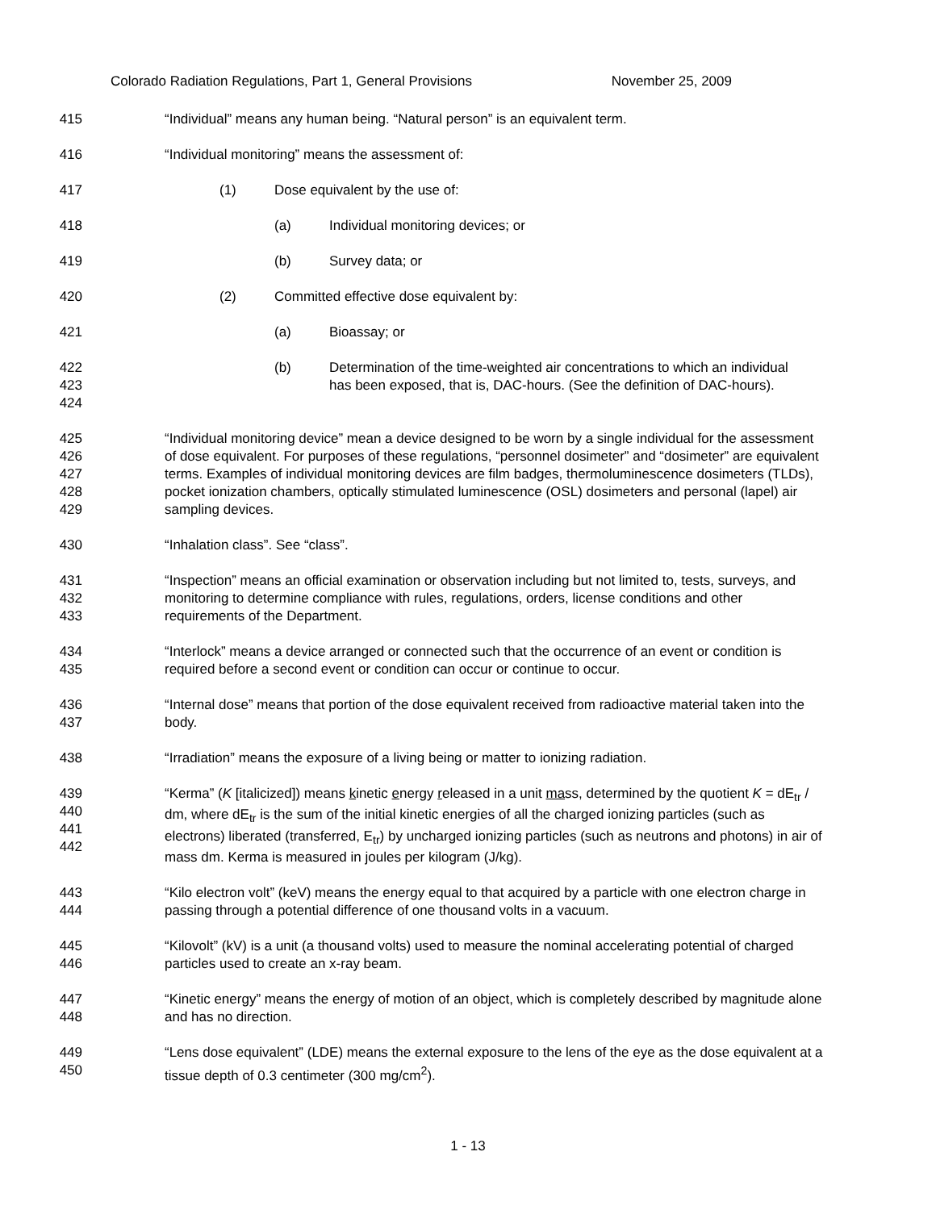Colorado Radiation Regulations, Part 1, General Provisions November 25, 2009
415 “Individual” means any human being. “Natural person” is an equivalent term.
416 “Individual monitoring” means the assessment of:
417 (1) Dose equivalent by the use of:
418 (a) Individual monitoring devices; or
419 (b) Survey data; or
420 (2) Committed effective dose equivalent by:
421 (a) Bioassay; or
422
423
424
(b) Determination of the time-weighted air concentrations to which an individual has been exposed, that is, DAC-hours. (See the definition of DAC-hours).
425
426
427
428
429
“Individual monitoring device” mean a device designed to be worn by a single individual for the assessment of dose equivalent. For purposes of these regulations, “personnel dosimeter” and “dosimeter” are equivalent terms. Examples of individual monitoring devices are film badges, thermoluminescence dosimeters (TLDs), pocket ionization chambers, optically stimulated luminescence (OSL) dosimeters and personal (lapel) air sampling devices.
430 “Inhalation class”. See “class”.
431
432
433
“Inspection” means an official examination or observation including but not limited to, tests, surveys, and monitoring to determine compliance with rules, regulations, orders, license conditions and other requirements of the Department.
434
435
“Interlock” means a device arranged or connected such that the occurrence of an event or condition is required before a second event or condition can occur or continue to occur.
436
437
“Internal dose” means that portion of the dose equivalent received from radioactive material taken into the body.
438 “Irradiation” means the exposure of a living being or matter to ionizing radiation.
439
440
441
442
“Kerma” (K [italicized]) means kinetic energy released in a unit mass, determined by the quotient K = dE<sub>tr</sub> / dm, where dE<sub>tr</sub> is the sum of the initial kinetic energies of all the charged ionizing particles (such as electrons) liberated (transferred, E<sub>tr</sub>) by uncharged ionizing particles (such as neutrons and photons) in air of mass dm. Kerma is measured in joules per kilogram (J/kg).
443
444
“Kilo electron volt” (keV) means the energy equal to that acquired by a particle with one electron charge in passing through a potential difference of one thousand volts in a vacuum.
445
446
“Kilovolt” (kV) is a unit (a thousand volts) used to measure the nominal accelerating potential of charged particles used to create an x-ray beam.
447
448
“Kinetic energy” means the energy of motion of an object, which is completely described by magnitude alone and has no direction.
449
450
“Lens dose equivalent” (LDE) means the external exposure to the lens of the eye as the dose equivalent at a tissue depth of 0.3 centimeter (300 mg/cm<sup>2</sup>).
1 - 13